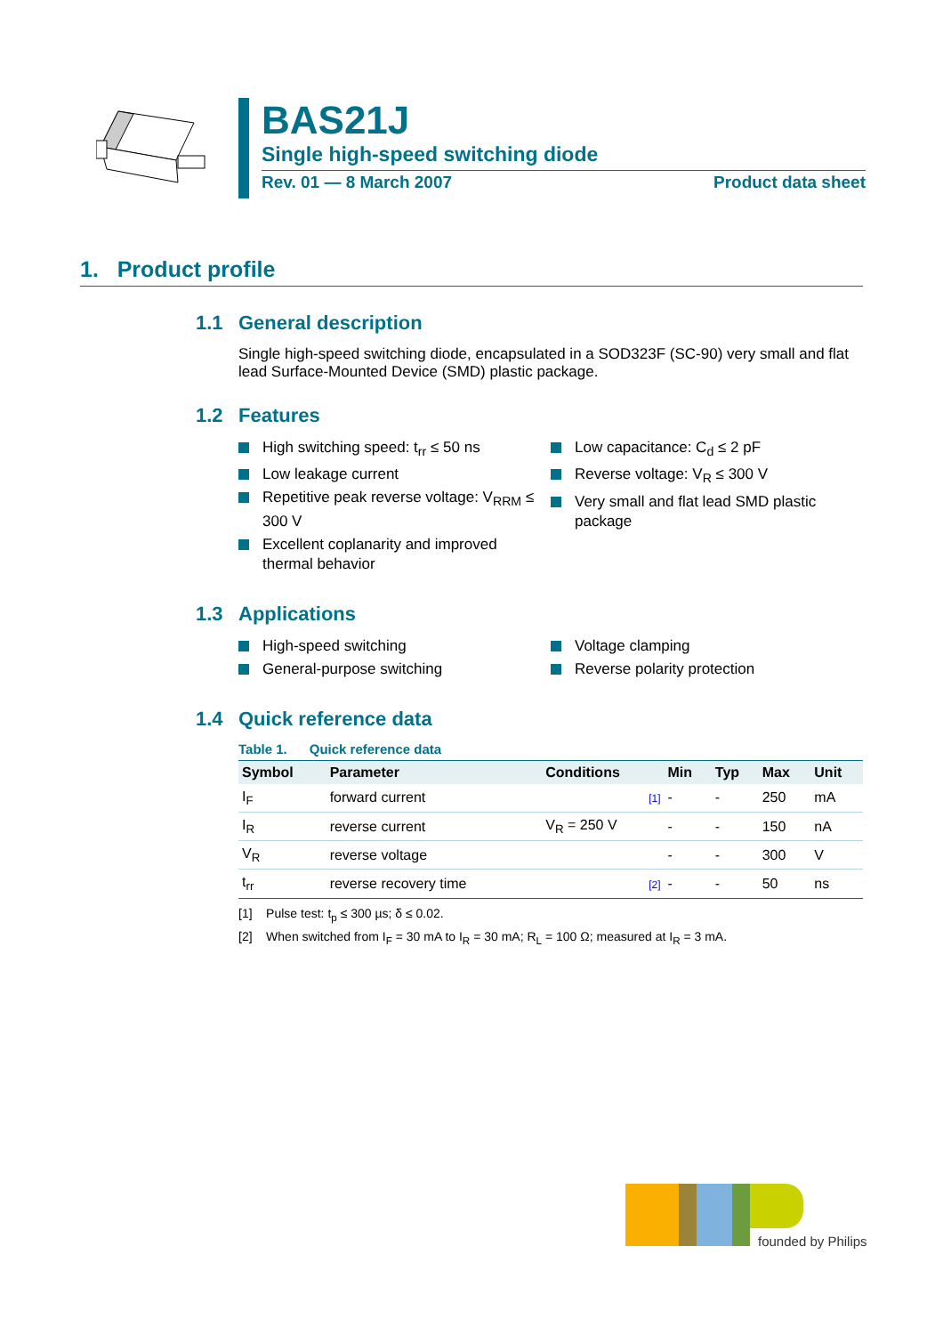BAS21J
Single high-speed switching diode
Rev. 01 — 8 March 2007 Product data sheet
1. Product profile
1.1 General description
Single high-speed switching diode, encapsulated in a SOD323F (SC-90) very small and flat lead Surface-Mounted Device (SMD) plastic package.
1.2 Features
High switching speed: t<sub>rr</sub> ≤ 50 ns
Low leakage current
Repetitive peak reverse voltage: V<sub>RRM</sub> ≤ 300 V
Excellent coplanarity and improved thermal behavior
Low capacitance: C<sub>d</sub> ≤ 2 pF
Reverse voltage: V<sub>R</sub> ≤ 300 V
Very small and flat lead SMD plastic package
1.3 Applications
High-speed switching
General-purpose switching
Voltage clamping
Reverse polarity protection
1.4 Quick reference data
Table 1. Quick reference data
| Symbol | Parameter | Conditions | Min | Typ | Max | Unit |
| --- | --- | --- | --- | --- | --- | --- |
| I<sub>F</sub> | forward current | [1] | - | - | 250 | mA |
| I<sub>R</sub> | reverse current | V<sub>R</sub> = 250 V | - | - | 150 | nA |
| V<sub>R</sub> | reverse voltage | | - | - | 300 | V |
| t<sub>rr</sub> | reverse recovery time | [2] | - | - | 50 | ns |
[1] Pulse test: t<sub>p</sub> ≤ 300 µs; δ ≤ 0.02.
[2] When switched from I<sub>F</sub> = 30 mA to I<sub>R</sub> = 30 mA; R<sub>L</sub> = 100 Ω; measured at I<sub>R</sub> = 3 mA.
founded by Philips